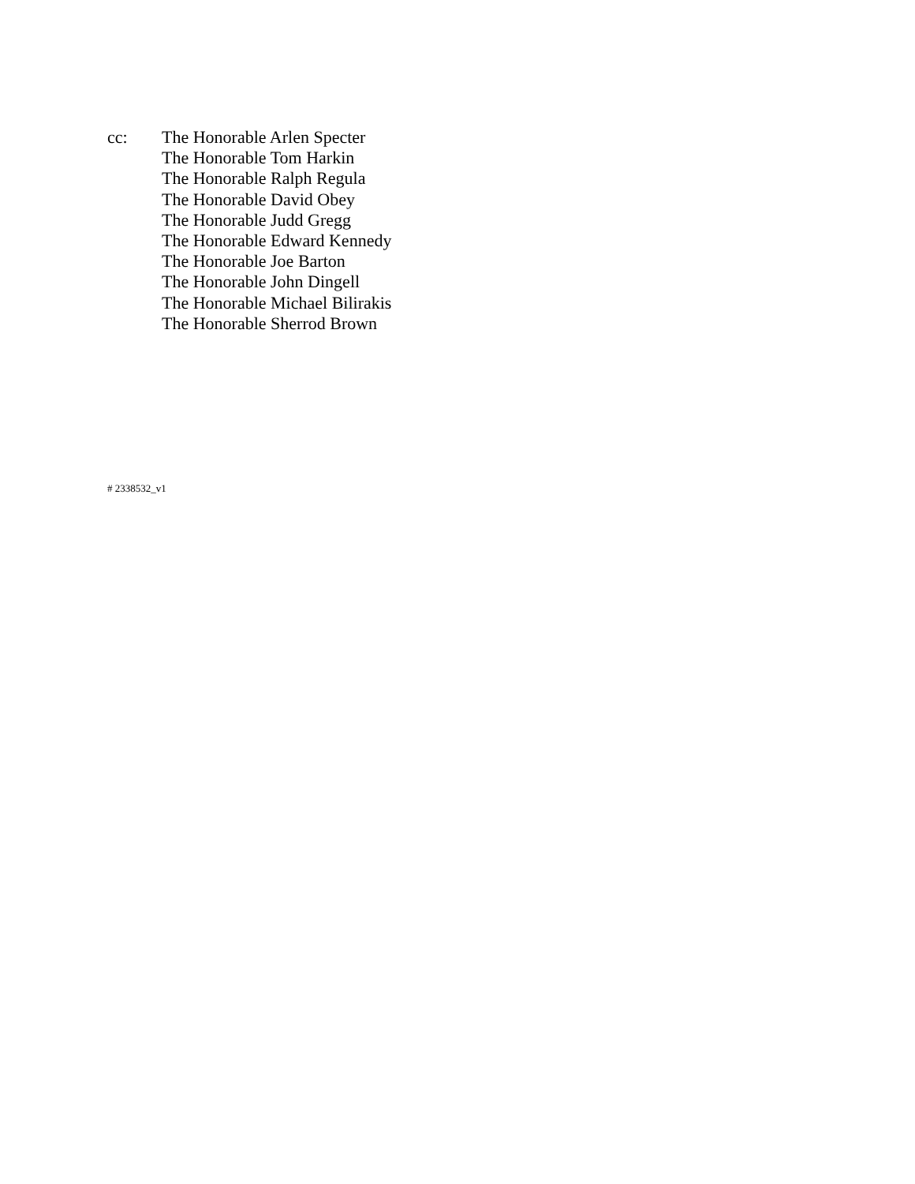cc: The Honorable Arlen Specter
The Honorable Tom Harkin
The Honorable Ralph Regula
The Honorable David Obey
The Honorable Judd Gregg
The Honorable Edward Kennedy
The Honorable Joe Barton
The Honorable John Dingell
The Honorable Michael Bilirakis
The Honorable Sherrod Brown
# 2338532_v1